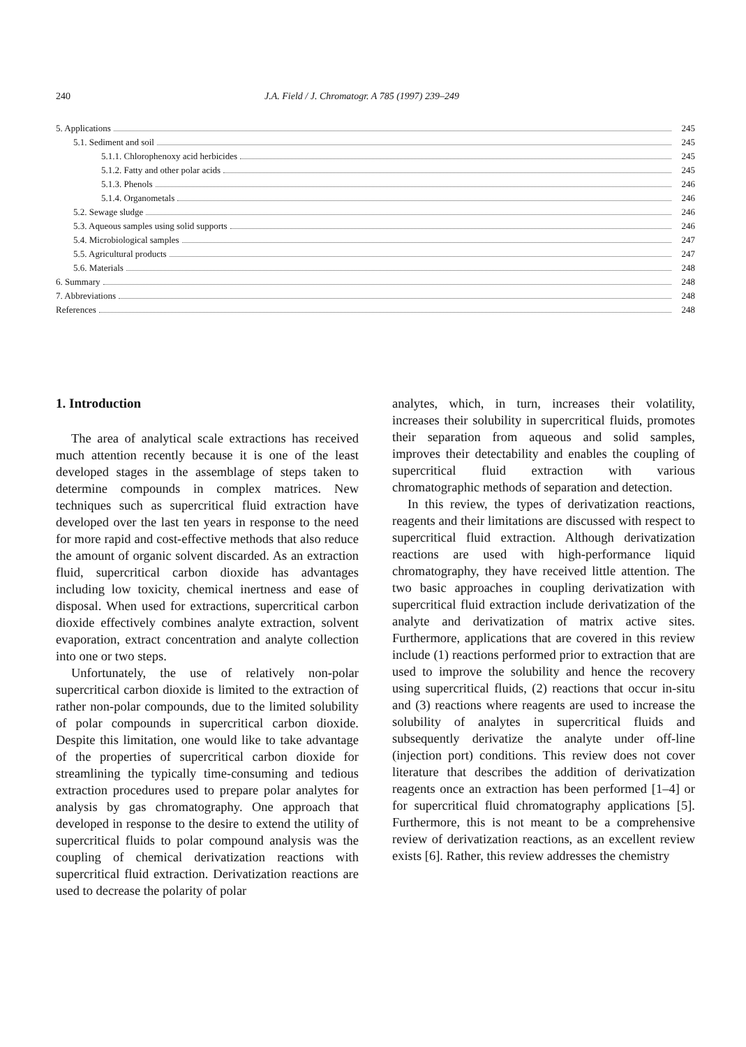240 J.A. Field / J. Chromatogr. A 785 (1997) 239–249
5. Applications 245
5.1. Sediment and soil 245
5.1.1. Chlorophenoxy acid herbicides 245
5.1.2. Fatty and other polar acids 245
5.1.3. Phenols 246
5.1.4. Organometals 246
5.2. Sewage sludge 246
5.3. Aqueous samples using solid supports 246
5.4. Microbiological samples 247
5.5. Agricultural products 247
5.6. Materials 248
6. Summary 248
7. Abbreviations 248
References 248
1. Introduction
The area of analytical scale extractions has received much attention recently because it is one of the least developed stages in the assemblage of steps taken to determine compounds in complex matrices. New techniques such as supercritical fluid extraction have developed over the last ten years in response to the need for more rapid and cost-effective methods that also reduce the amount of organic solvent discarded. As an extraction fluid, supercritical carbon dioxide has advantages including low toxicity, chemical inertness and ease of disposal. When used for extractions, supercritical carbon dioxide effectively combines analyte extraction, solvent evaporation, extract concentration and analyte collection into one or two steps.
Unfortunately, the use of relatively non-polar supercritical carbon dioxide is limited to the extraction of rather non-polar compounds, due to the limited solubility of polar compounds in supercritical carbon dioxide. Despite this limitation, one would like to take advantage of the properties of supercritical carbon dioxide for streamlining the typically time-consuming and tedious extraction procedures used to prepare polar analytes for analysis by gas chromatography. One approach that developed in response to the desire to extend the utility of supercritical fluids to polar compound analysis was the coupling of chemical derivatization reactions with supercritical fluid extraction. Derivatization reactions are used to decrease the polarity of polar
analytes, which, in turn, increases their volatility, increases their solubility in supercritical fluids, promotes their separation from aqueous and solid samples, improves their detectability and enables the coupling of supercritical fluid extraction with various chromatographic methods of separation and detection.
In this review, the types of derivatization reactions, reagents and their limitations are discussed with respect to supercritical fluid extraction. Although derivatization reactions are used with high-performance liquid chromatography, they have received little attention. The two basic approaches in coupling derivatization with supercritical fluid extraction include derivatization of the analyte and derivatization of matrix active sites. Furthermore, applications that are covered in this review include (1) reactions performed prior to extraction that are used to improve the solubility and hence the recovery using supercritical fluids, (2) reactions that occur in-situ and (3) reactions where reagents are used to increase the solubility of analytes in supercritical fluids and subsequently derivatize the analyte under off-line (injection port) conditions. This review does not cover literature that describes the addition of derivatization reagents once an extraction has been performed [1–4] or for supercritical fluid chromatography applications [5]. Furthermore, this is not meant to be a comprehensive review of derivatization reactions, as an excellent review exists [6]. Rather, this review addresses the chemistry